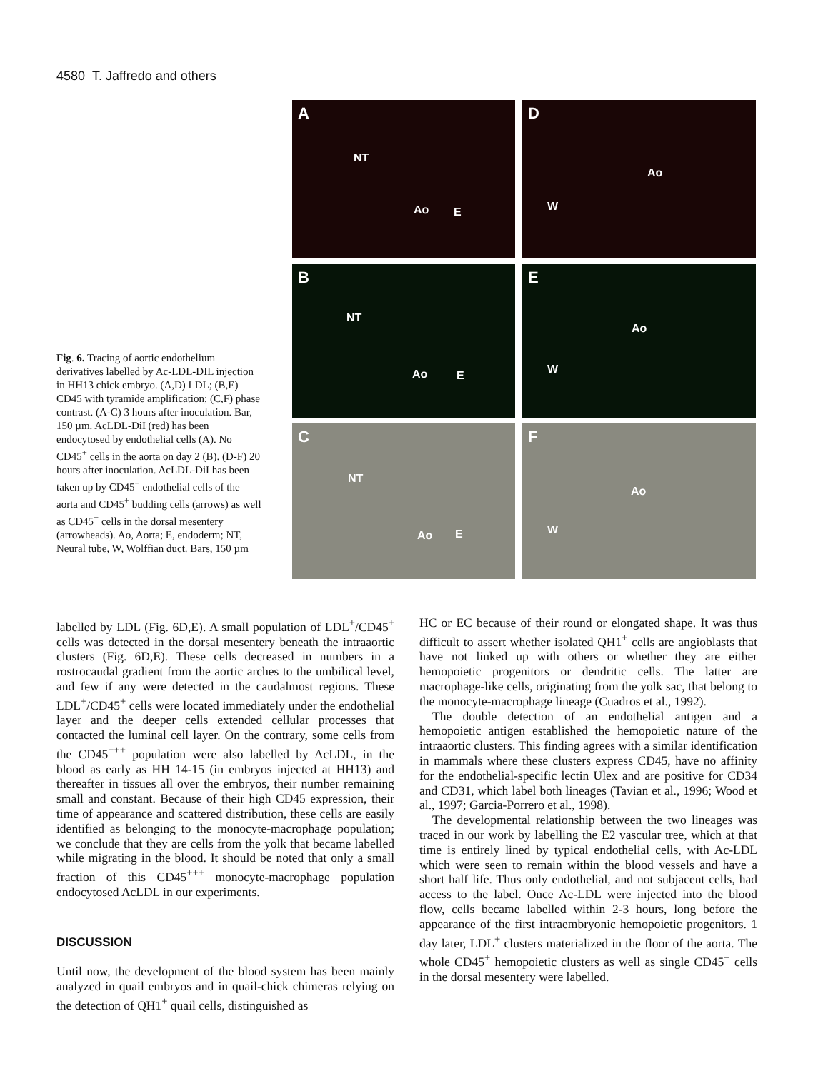4580 T. Jaffredo and others
Fig. 6. Tracing of aortic endothelium derivatives labelled by Ac-LDL-DIL injection in HH13 chick embryo. (A,D) LDL; (B,E) CD45 with tyramide amplification; (C,F) phase contrast. (A-C) 3 hours after inoculation. Bar, 150 µm. AcLDL-DiI (red) has been endocytosed by endothelial cells (A). No CD45<sup>+</sup> cells in the aorta on day 2 (B). (D-F) 20 hours after inoculation. AcLDL-DiI has been taken up by CD45<sup>−</sup> endothelial cells of the aorta and CD45<sup>+</sup> budding cells (arrows) as well as CD45<sup>+</sup> cells in the dorsal mesentery (arrowheads). Ao, Aorta; E, endoderm; NT, Neural tube, W, Wolffian duct. Bars, 150 µm
A
NT
Ao E
D
Ao
W
B
NT
Ao E
E
Ao
W
C
NT
Ao E
F
Ao
W
labelled by LDL (Fig. 6D,E). A small population of LDL<sup>+</sup>/CD45<sup>+</sup> cells was detected in the dorsal mesentery beneath the intraaortic clusters (Fig. 6D,E). These cells decreased in numbers in a rostrocaudal gradient from the aortic arches to the umbilical level, and few if any were detected in the caudalmost regions. These LDL<sup>+</sup>/CD45<sup>+</sup> cells were located immediately under the endothelial layer and the deeper cells extended cellular processes that contacted the luminal cell layer. On the contrary, some cells from the CD45<sup>+++</sup> population were also labelled by AcLDL, in the blood as early as HH 14-15 (in embryos injected at HH13) and thereafter in tissues all over the embryos, their number remaining small and constant. Because of their high CD45 expression, their time of appearance and scattered distribution, these cells are easily identified as belonging to the monocyte-macrophage population; we conclude that they are cells from the yolk that became labelled while migrating in the blood. It should be noted that only a small fraction of this CD45<sup>+++</sup> monocyte-macrophage population endocytosed AcLDL in our experiments.
DISCUSSION
Until now, the development of the blood system has been mainly analyzed in quail embryos and in quail-chick chimeras relying on the detection of QH1<sup>+</sup> quail cells, distinguished as
HC or EC because of their round or elongated shape. It was thus difficult to assert whether isolated QH1<sup>+</sup> cells are angioblasts that have not linked up with others or whether they are either hemopoietic progenitors or dendritic cells. The latter are macrophage-like cells, originating from the yolk sac, that belong to the monocyte-macrophage lineage (Cuadros et al., 1992).
The double detection of an endothelial antigen and a hemopoietic antigen established the hemopoietic nature of the intraaortic clusters. This finding agrees with a similar identification in mammals where these clusters express CD45, have no affinity for the endothelial-specific lectin Ulex and are positive for CD34 and CD31, which label both lineages (Tavian et al., 1996; Wood et al., 1997; Garcia-Porrero et al., 1998).
The developmental relationship between the two lineages was traced in our work by labelling the E2 vascular tree, which at that time is entirely lined by typical endothelial cells, with Ac-LDL which were seen to remain within the blood vessels and have a short half life. Thus only endothelial, and not subjacent cells, had access to the label. Once Ac-LDL were injected into the blood flow, cells became labelled within 2-3 hours, long before the appearance of the first intraembryonic hemopoietic progenitors. 1 day later, LDL<sup>+</sup> clusters materialized in the floor of the aorta. The whole CD45<sup>+</sup> hemopoietic clusters as well as single CD45<sup>+</sup> cells in the dorsal mesentery were labelled.